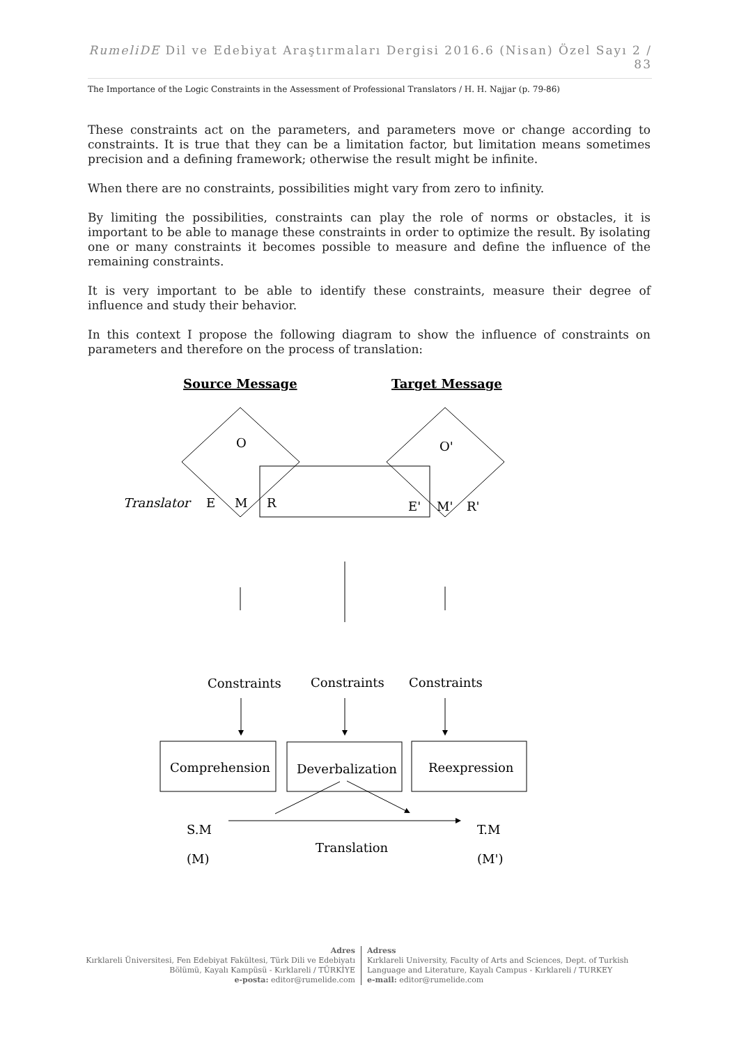RumeliDE Dil ve Edebiyat Araştırmaları Dergisi 2016.6 (Nisan) Özel Sayı 2 / 83
The Importance of the Logic Constraints in the Assessment of Professional Translators / H. H. Najjar (p. 79-86)
These constraints act on the parameters, and parameters move or change according to constraints. It is true that they can be a limitation factor, but limitation means sometimes precision and a defining framework; otherwise the result might be infinite.
When there are no constraints, possibilities might vary from zero to infinity.
By limiting the possibilities, constraints can play the role of norms or obstacles, it is important to be able to manage these constraints in order to optimize the result. By isolating one or many constraints it becomes possible to measure and define the influence of the remaining constraints.
It is very important to be able to identify these constraints, measure their degree of influence and study their behavior.
In this context I propose the following diagram to show the influence of constraints on parameters and therefore on the process of translation:
Source Message
Target Message
O
O'
Translator
E
M
R
E'
M'
R'
Constraints
Constraints
Constraints
Comprehension
Deverbalization
Reexpression
S.M
T.M
Translation
(M)
(M')
Adres
Kırklareli Üniversitesi, Fen Edebiyat Fakültesi, Türk Dili ve Edebiyatı
Bölümü, Kayalı Kampüsü - Kırklareli / TÜRKİYE
e-posta: editor@rumelide.com
Adress
Kırklareli University, Faculty of Arts and Sciences, Dept. of Turkish
Language and Literature, Kayalı Campus - Kırklareli / TURKEY
e-mail: editor@rumelide.com